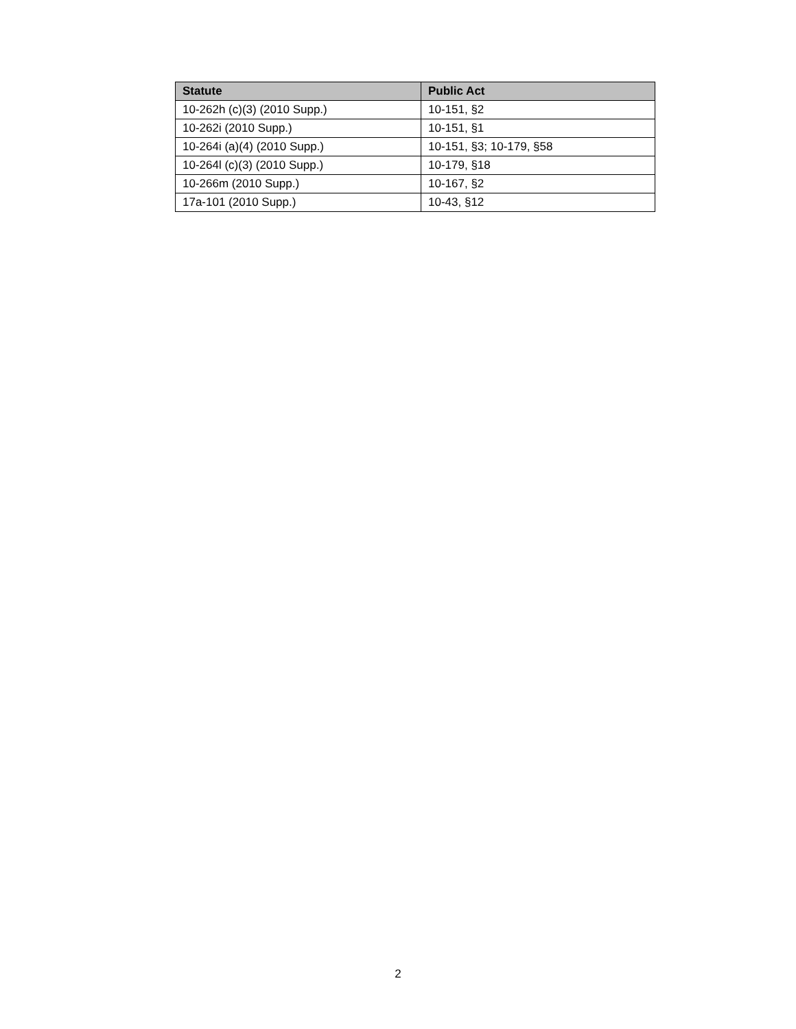| Statute | Public Act |
| --- | --- |
| 10-262h (c)(3) (2010 Supp.) | 10-151, §2 |
| 10-262i (2010 Supp.) | 10-151, §1 |
| 10-264i (a)(4) (2010 Supp.) | 10-151, §3; 10-179, §58 |
| 10-264l (c)(3) (2010 Supp.) | 10-179, §18 |
| 10-266m (2010 Supp.) | 10-167, §2 |
| 17a-101 (2010 Supp.) | 10-43, §12 |
2